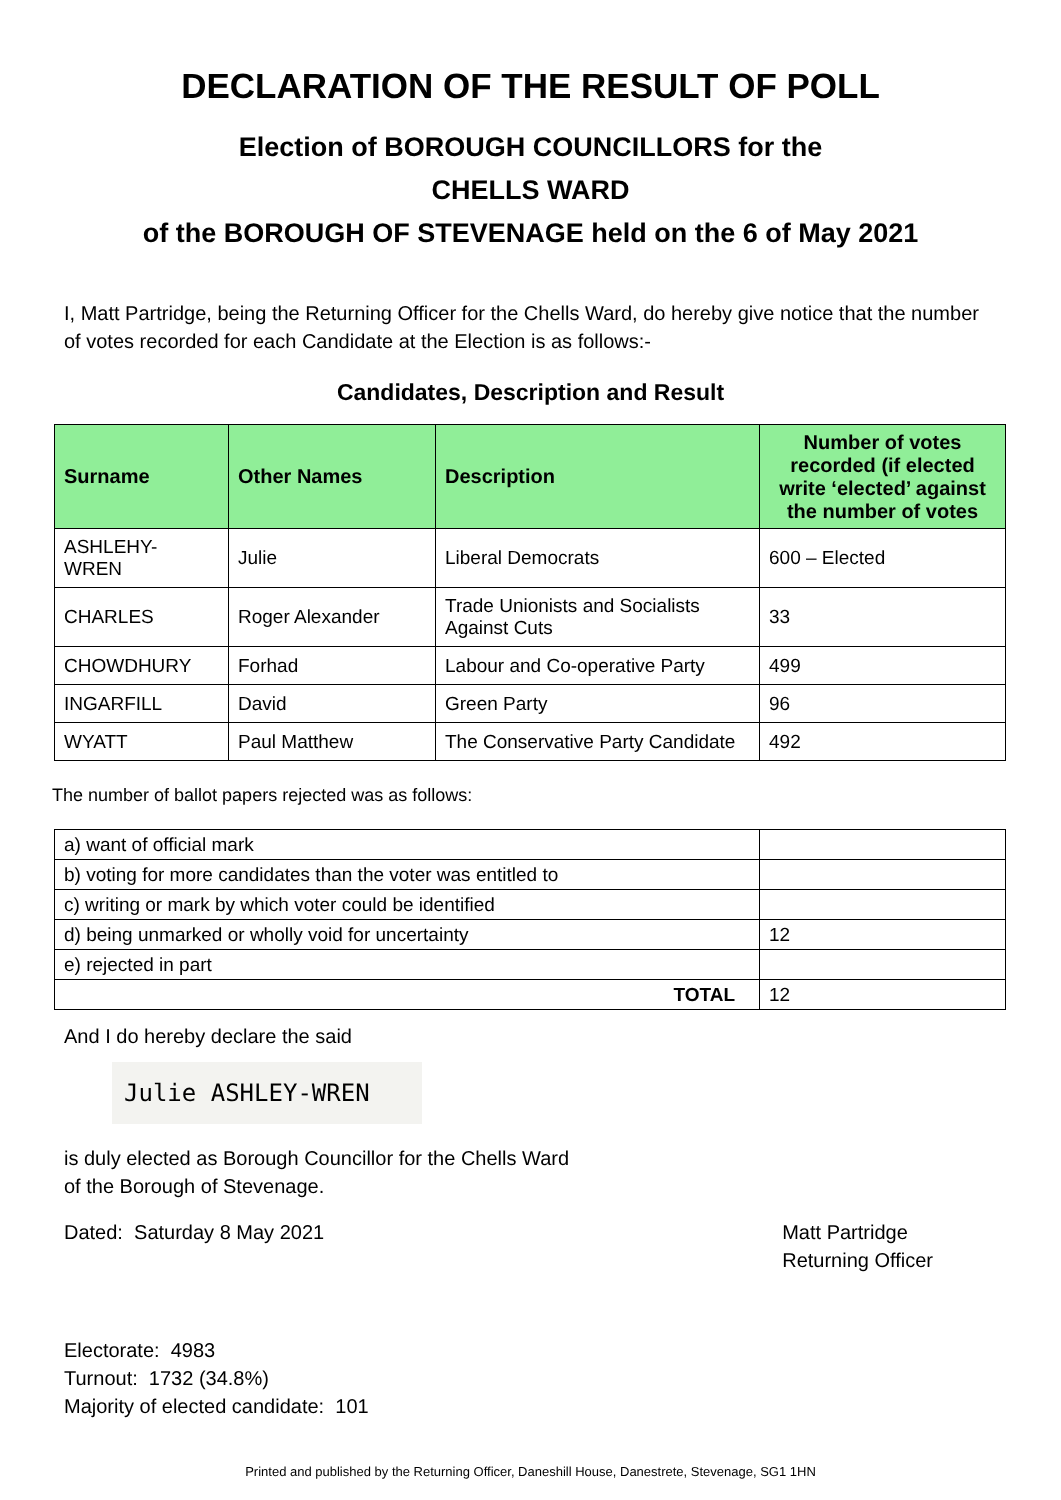DECLARATION OF THE RESULT OF POLL
Election of BOROUGH COUNCILLORS for the
CHELLS WARD
of the BOROUGH OF STEVENAGE held on the 6 of May 2021
I, Matt Partridge, being the Returning Officer for the Chells Ward, do hereby give notice that the number of votes recorded for each Candidate at the Election is as follows:-
Candidates, Description and Result
| Surname | Other Names | Description | Number of votes recorded (if elected write ‘elected’ against the number of votes |
| --- | --- | --- | --- |
| ASHLEHY- WREN | Julie | Liberal Democrats | 600 – Elected |
| CHARLES | Roger Alexander | Trade Unionists and Socialists Against Cuts | 33 |
| CHOWDHURY | Forhad | Labour and Co-operative Party | 499 |
| INGARFILL | David | Green Party | 96 |
| WYATT | Paul Matthew | The Conservative Party Candidate | 492 |
The number of ballot papers rejected was as follows:
| a) want of official mark | |
| b) voting for more candidates than the voter was entitled to | |
| c) writing or mark by which voter could be identified | |
| d) being unmarked or wholly void for uncertainty | 12 |
| e) rejected in part | |
| TOTAL | 12 |
And I do hereby declare the said
Julie ASHLEY-WREN
is duly elected as Borough Councillor for the Chells Ward
of the Borough of Stevenage.
Dated: Saturday 8 May 2021 Matt Partridge
Returning Officer
Electorate: 4983
Turnout: 1732 (34.8%)
Majority of elected candidate: 101
Printed and published by the Returning Officer, Daneshill House, Danestrete, Stevenage, SG1 1HN